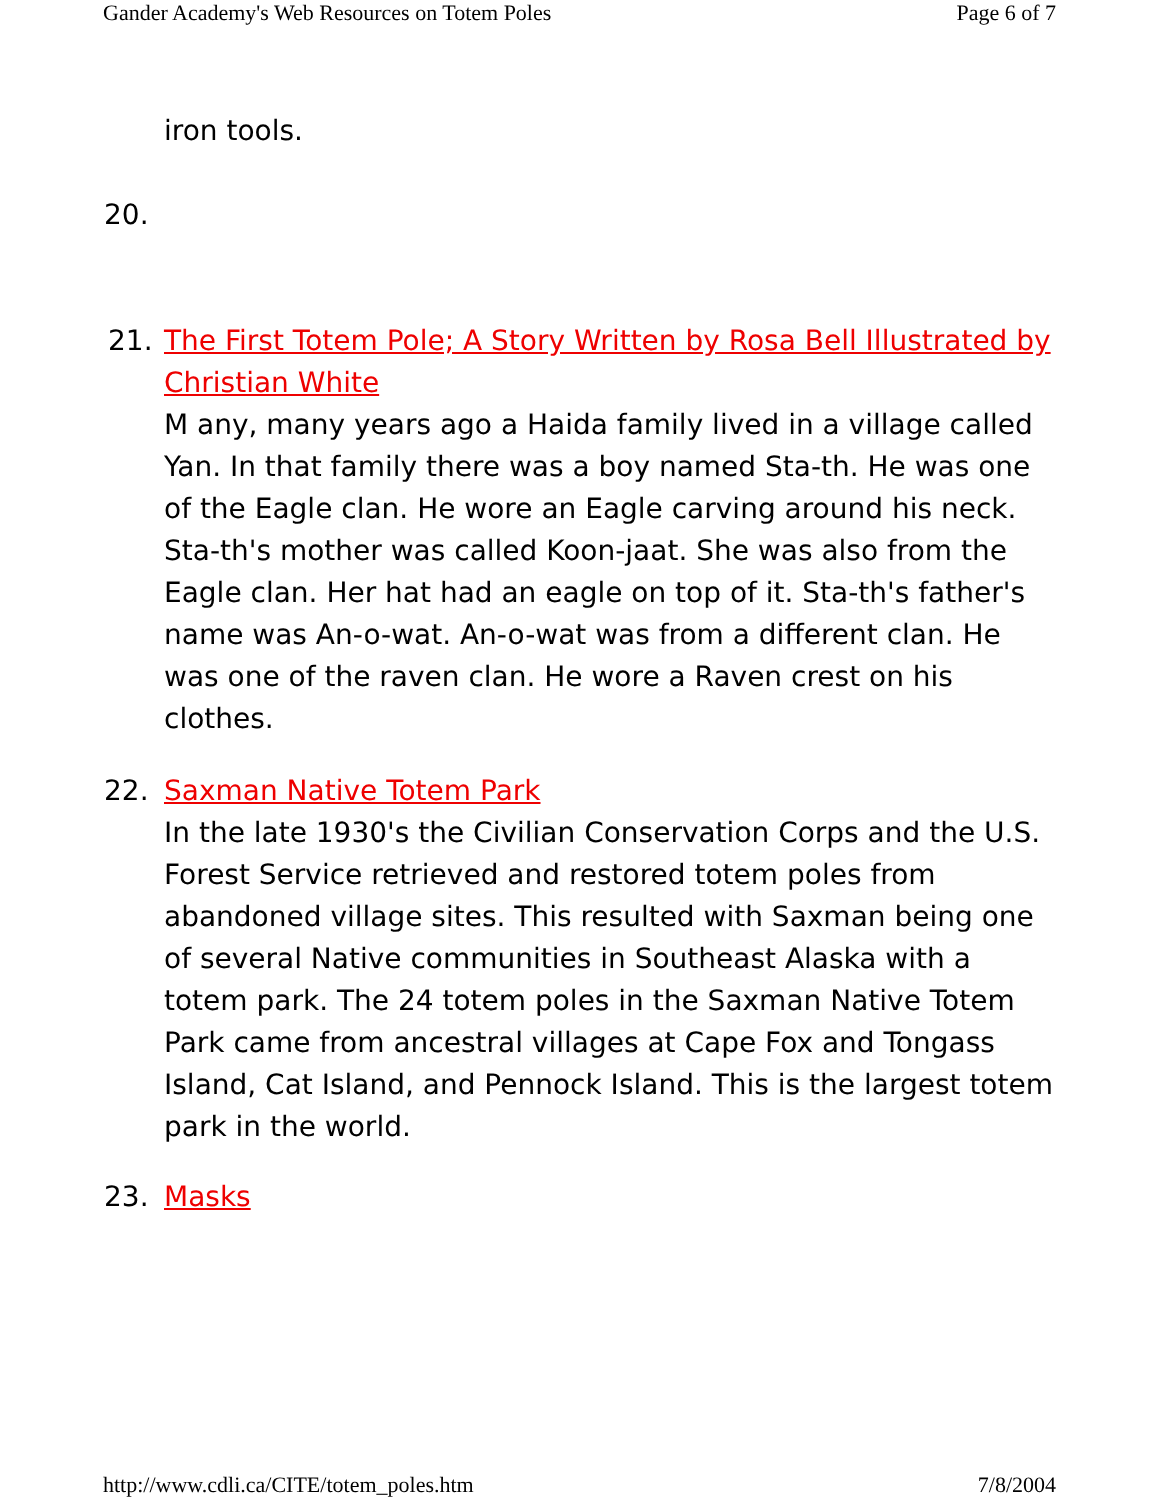Gander Academy's Web Resources on Totem Poles Page 6 of 7
iron tools.
20.
21. The First Totem Pole; A Story Written by Rosa Bell Illustrated by Christian White
M any, many years ago a Haida family lived in a village called Yan. In that family there was a boy named Sta-th. He was one of the Eagle clan. He wore an Eagle carving around his neck. Sta-th's mother was called Koon-jaat. She was also from the Eagle clan. Her hat had an eagle on top of it. Sta-th's father's name was An-o-wat. An-o-wat was from a different clan. He was one of the raven clan. He wore a Raven crest on his clothes.
22. Saxman Native Totem Park
In the late 1930's the Civilian Conservation Corps and the U.S. Forest Service retrieved and restored totem poles from abandoned village sites. This resulted with Saxman being one of several Native communities in Southeast Alaska with a totem park. The 24 totem poles in the Saxman Native Totem Park came from ancestral villages at Cape Fox and Tongass Island, Cat Island, and Pennock Island. This is the largest totem park in the world.
23. Masks
http://www.cdli.ca/CITE/totem_poles.htm 7/8/2004